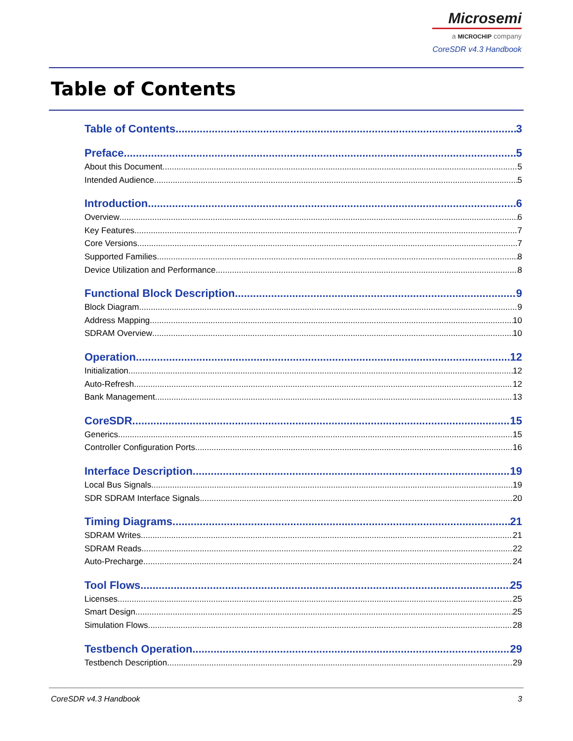Microsemi
a MICROCHIP company
CoreSDR v4.3 Handbook
Table of Contents
Table of Contents 3
Preface 5
About this Document 5
Intended Audience 5
Introduction 6
Overview 6
Key Features 7
Core Versions 7
Supported Families 8
Device Utilization and Performance 8
Functional Block Description 9
Block Diagram 9
Address Mapping 10
SDRAM Overview 10
Operation 12
Initialization 12
Auto-Refresh 12
Bank Management 13
CoreSDR 15
Generics 15
Controller Configuration Ports 16
Interface Description 19
Local Bus Signals 19
SDR SDRAM Interface Signals 20
Timing Diagrams 21
SDRAM Writes 21
SDRAM Reads 22
Auto-Precharge 24
Tool Flows 25
Licenses 25
Smart Design 25
Simulation Flows 28
Testbench Operation 29
Testbench Description 29
CoreSDR v4.3 Handbook 3